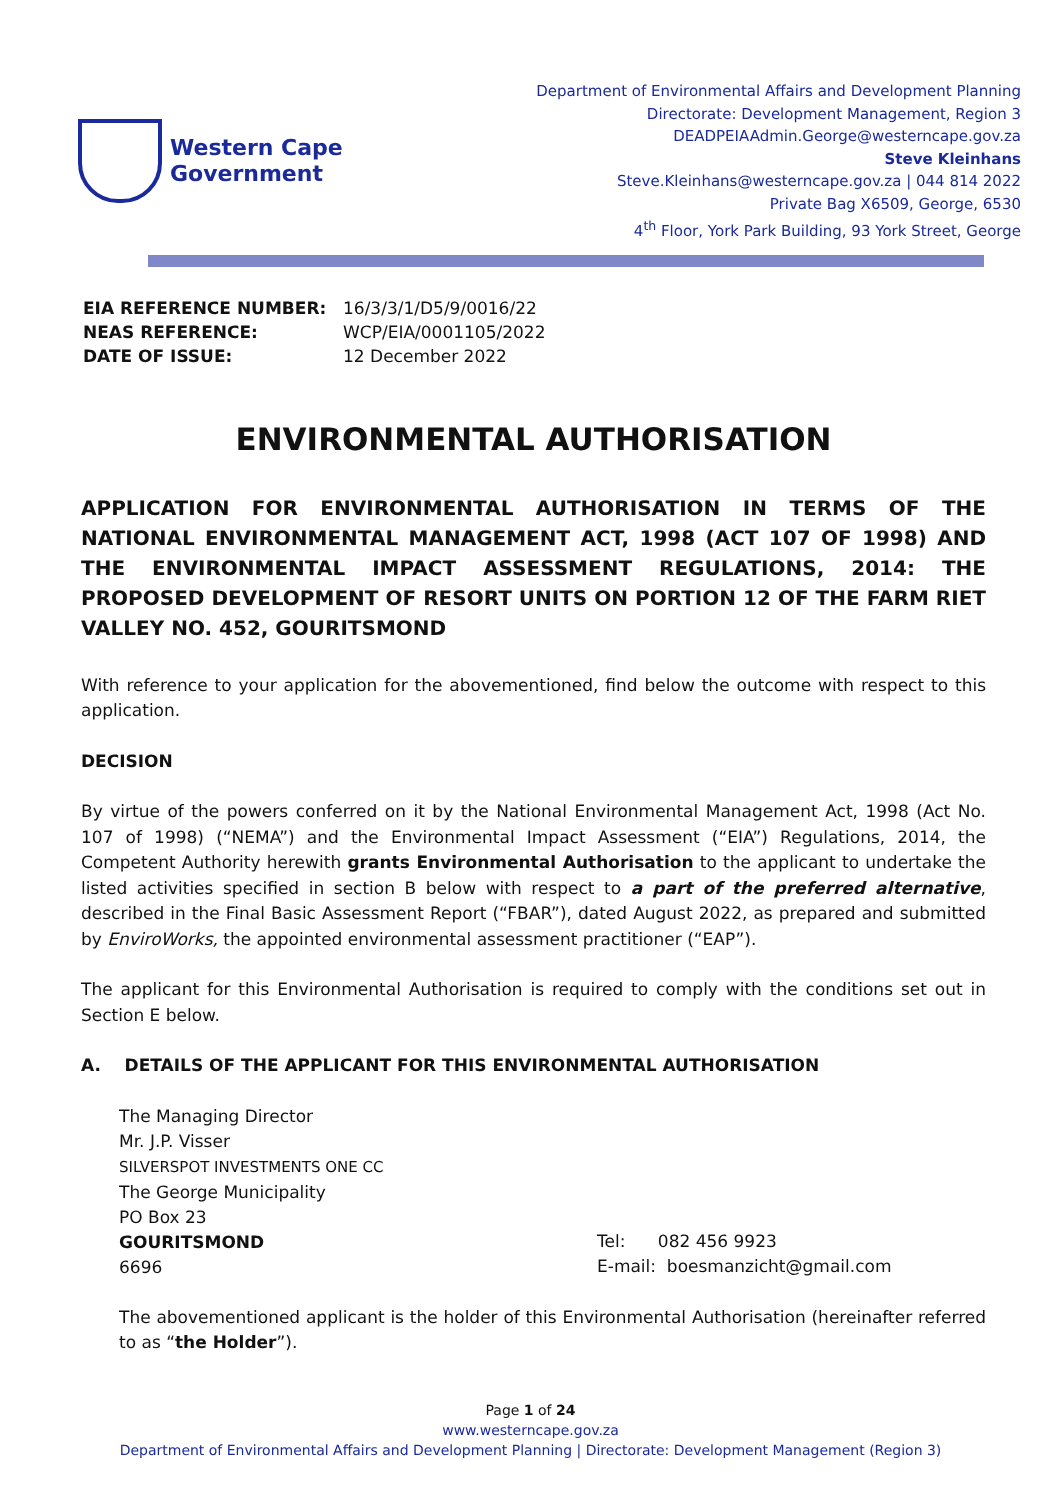Western Cape
Government
Department of Environmental Affairs and Development Planning
Directorate: Development Management, Region 3
DEADPEIAAdmin.George@westerncape.gov.za
Steve Kleinhans
Steve.Kleinhans@westerncape.gov.za | 044 814 2022
Private Bag X6509, George, 6530
4<sup>th</sup> Floor, York Park Building, 93 York Street, George
| EIA REFERENCE NUMBER: | 16/3/3/1/D5/9/0016/22 |
| NEAS REFERENCE: | WCP/EIA/0001105/2022 |
| DATE OF ISSUE: | 12 December 2022 |
ENVIRONMENTAL AUTHORISATION
APPLICATION FOR ENVIRONMENTAL AUTHORISATION IN TERMS OF THE NATIONAL ENVIRONMENTAL MANAGEMENT ACT, 1998 (ACT 107 OF 1998) AND THE ENVIRONMENTAL IMPACT ASSESSMENT REGULATIONS, 2014: THE PROPOSED DEVELOPMENT OF RESORT UNITS ON PORTION 12 OF THE FARM RIET VALLEY NO. 452, GOURITSMOND
With reference to your application for the abovementioned, find below the outcome with respect to this application.
DECISION
By virtue of the powers conferred on it by the National Environmental Management Act, 1998 (Act No. 107 of 1998) (“NEMA”) and the Environmental Impact Assessment (“EIA”) Regulations, 2014, the Competent Authority herewith grants Environmental Authorisation to the applicant to undertake the listed activities specified in section B below with respect to a part of the preferred alternative, described in the Final Basic Assessment Report (“FBAR”), dated August 2022, as prepared and submitted by EnviroWorks, the appointed environmental assessment practitioner (“EAP”).
The applicant for this Environmental Authorisation is required to comply with the conditions set out in Section E below.
A. DETAILS OF THE APPLICANT FOR THIS ENVIRONMENTAL AUTHORISATION
The Managing Director
Mr. J.P. Visser
SILVERSPOT INVESTMENTS ONE CC
The George Municipality
PO Box 23
GOURITSMOND
6696
Tel: 082 456 9923
E-mail: boesmanzicht@gmail.com
The abovementioned applicant is the holder of this Environmental Authorisation (hereinafter referred to as “the Holder”).
Page 1 of 24
www.westerncape.gov.za
Department of Environmental Affairs and Development Planning | Directorate: Development Management (Region 3)